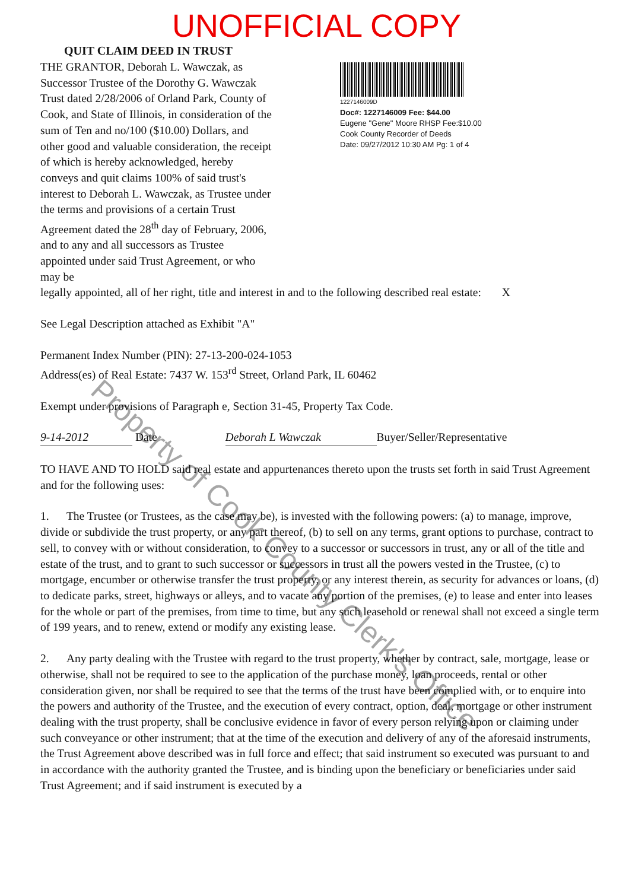QUIT CLAIM DEED IN TRUST UNOFFICIAL COPY
THE GRANTOR, Deborah L. Wawczak, as Successor Trustee of the Dorothy G. Wawczak Trust dated 2/28/2006 of Orland Park, County of Cook, and State of Illinois, in consideration of the sum of Ten and no/100 ($10.00) Dollars, and other good and valuable consideration, the receipt of which is hereby acknowledged, hereby conveys and quit claims 100% of said trust's interest to Deborah L. Wawczak, as Trustee under the terms and provisions of a certain Trust Agreement dated the 28<sup>th</sup> day of February, 2006, and to any and all successors as Trustee appointed under said Trust Agreement, or who may be
1227146009D
Doc#: 1227146009 Fee: $44.00
Eugene "Gene" Moore RHSP Fee:$10.00
Cook County Recorder of Deeds
Date: 09/27/2012 10:30 AM Pg: 1 of 4
legally appointed, all of her right, title and interest in and to the following described real estate: X
See Legal Description attached as Exhibit "A"
Permanent Index Number (PIN): 27-13-200-024-1053
Address(es) of Real Estate: 7437 W. 153<sup>rd</sup> Street, Orland Park, IL 60462
Exempt under provisions of Paragraph e, Section 31-45, Property Tax Code.
9-14-2012 Date Deborah L Wawczak Buyer/Seller/Representative
TO HAVE AND TO HOLD said real estate and appurtenances thereto upon the trusts set forth in said Trust Agreement and for the following uses:
1. The Trustee (or Trustees, as the case may be), is invested with the following powers: (a) to manage, improve, divide or subdivide the trust property, or any part thereof, (b) to sell on any terms, grant options to purchase, contract to sell, to convey with or without consideration, to convey to a successor or successors in trust, any or all of the title and estate of the trust, and to grant to such successor or successors in trust all the powers vested in the Trustee, (c) to mortgage, encumber or otherwise transfer the trust property, or any interest therein, as security for advances or loans, (d) to dedicate parks, street, highways or alleys, and to vacate any portion of the premises, (e) to lease and enter into leases for the whole or part of the premises, from time to time, but any such leasehold or renewal shall not exceed a single term of 199 years, and to renew, extend or modify any existing lease.
2. Any party dealing with the Trustee with regard to the trust property, whether by contract, sale, mortgage, lease or otherwise, shall not be required to see to the application of the purchase money, loan proceeds, rental or other consideration given, nor shall be required to see that the terms of the trust have been complied with, or to enquire into the powers and authority of the Trustee, and the execution of every contract, option, deal, mortgage or other instrument dealing with the trust property, shall be conclusive evidence in favor of every person relying upon or claiming under such conveyance or other instrument; that at the time of the execution and delivery of any of the aforesaid instruments, the Trust Agreement above described was in full force and effect; that said instrument so executed was pursuant to and in accordance with the authority granted the Trustee, and is binding upon the beneficiary or beneficiaries under said Trust Agreement; and if said instrument is executed by a
Property of Cook County Clerk's Office